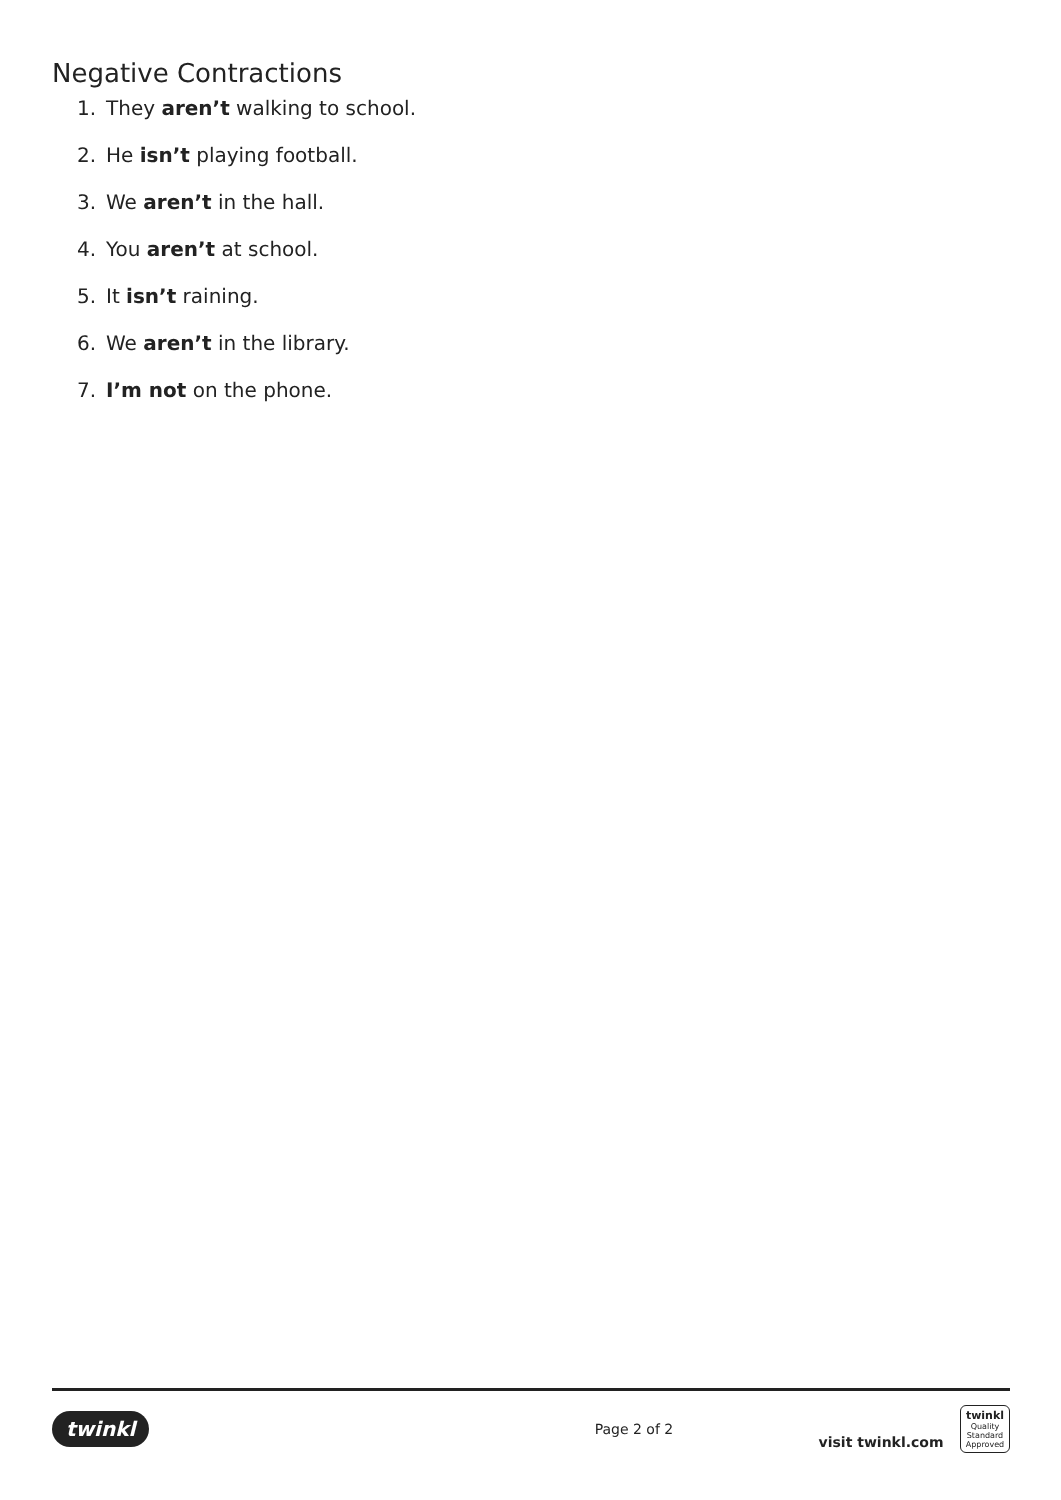Negative Contractions
1. They aren’t walking to school.
2. He isn’t playing football.
3. We aren’t in the hall.
4. You aren’t at school.
5. It isn’t raining.
6. We aren’t in the library.
7. I’m not on the phone.
twinkl Page 2 of 2 visit twinkl.com twinkl
Quality Standard Approved